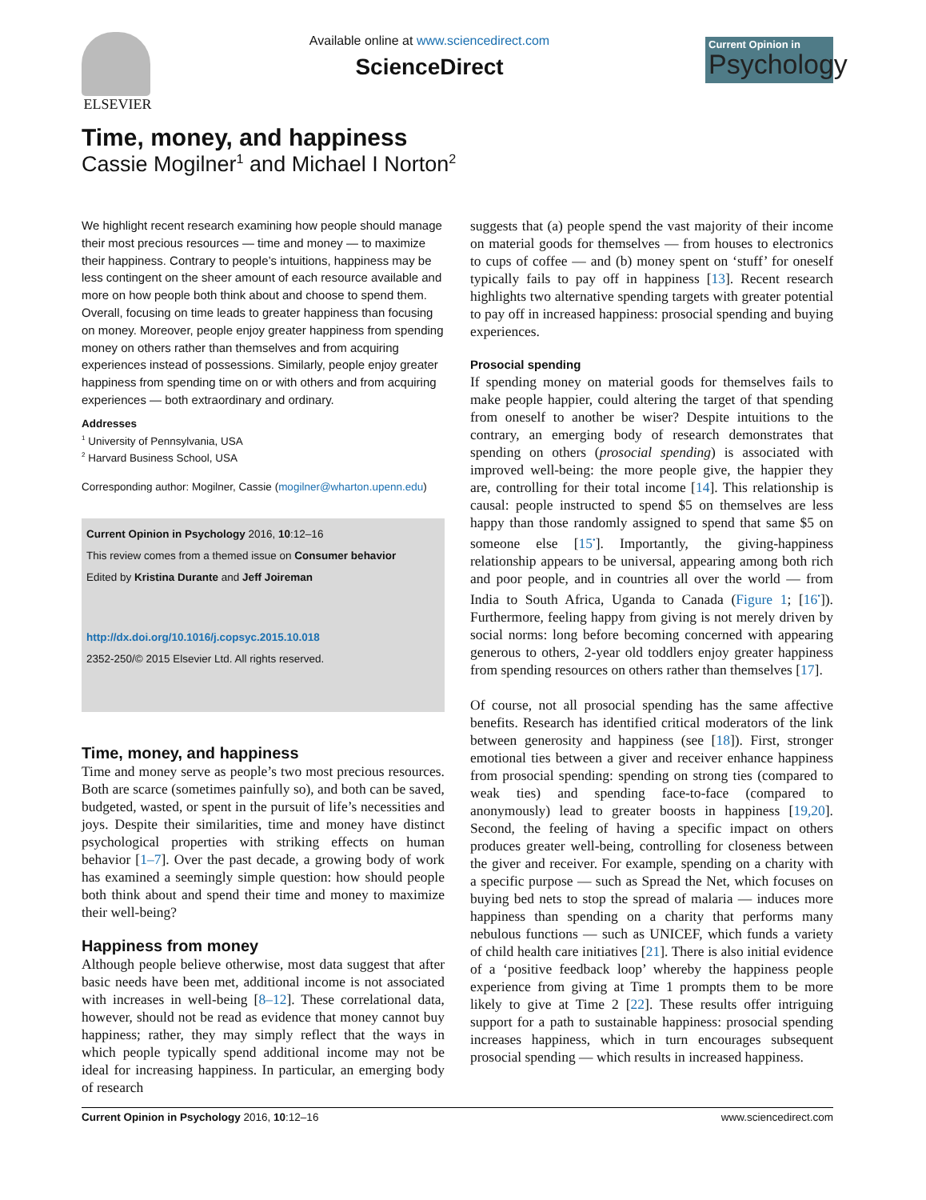ELSEVIER Available online at www.sciencedirect.com
ScienceDirect
Current Opinion in
Psychology
Time, money, and happiness
Cassie Mogilner<sup>1</sup> and Michael I Norton<sup>2</sup>
We highlight recent research examining how people should manage their most precious resources — time and money — to maximize their happiness. Contrary to people’s intuitions, happiness may be less contingent on the sheer amount of each resource available and more on how people both think about and choose to spend them. Overall, focusing on time leads to greater happiness than focusing on money. Moreover, people enjoy greater happiness from spending money on others rather than themselves and from acquiring experiences instead of possessions. Similarly, people enjoy greater happiness from spending time on or with others and from acquiring experiences — both extraordinary and ordinary.
Addresses
<sup>1</sup> University of Pennsylvania, USA
<sup>2</sup> Harvard Business School, USA
Corresponding author: Mogilner, Cassie (mogilner@wharton.upenn.edu)
Current Opinion in Psychology 2016, 10:12–16
This review comes from a themed issue on Consumer behavior
Edited by Kristina Durante and Jeff Joireman
http://dx.doi.org/10.1016/j.copsyc.2015.10.018
2352-250/© 2015 Elsevier Ltd. All rights reserved.
Time, money, and happiness
Time and money serve as people’s two most precious resources. Both are scarce (sometimes painfully so), and both can be saved, budgeted, wasted, or spent in the pursuit of life’s necessities and joys. Despite their similarities, time and money have distinct psychological properties with striking effects on human behavior [1–7]. Over the past decade, a growing body of work has examined a seemingly simple question: how should people both think about and spend their time and money to maximize their well-being?
Happiness from money
Although people believe otherwise, most data suggest that after basic needs have been met, additional income is not associated with increases in well-being [8–12]. These correlational data, however, should not be read as evidence that money cannot buy happiness; rather, they may simply reflect that the ways in which people typically spend additional income may not be ideal for increasing happiness. In particular, an emerging body of research
suggests that (a) people spend the vast majority of their income on material goods for themselves — from houses to electronics to cups of coffee — and (b) money spent on ‘stuff’ for oneself typically fails to pay off in happiness [13]. Recent research highlights two alternative spending targets with greater potential to pay off in increased happiness: prosocial spending and buying experiences.
Prosocial spending
If spending money on material goods for themselves fails to make people happier, could altering the target of that spending from oneself to another be wiser? Despite intuitions to the contrary, an emerging body of research demonstrates that spending on others (prosocial spending) is associated with improved well-being: the more people give, the happier they are, controlling for their total income [14]. This relationship is causal: people instructed to spend $5 on themselves are less happy than those randomly assigned to spend that same $5 on someone else [15<sup>•</sup>]. Importantly, the giving-happiness relationship appears to be universal, appearing among both rich and poor people, and in countries all over the world — from India to South Africa, Uganda to Canada (Figure 1; [16<sup>•</sup>]). Furthermore, feeling happy from giving is not merely driven by social norms: long before becoming concerned with appearing generous to others, 2-year old toddlers enjoy greater happiness from spending resources on others rather than themselves [17].
Of course, not all prosocial spending has the same affective benefits. Research has identified critical moderators of the link between generosity and happiness (see [18]). First, stronger emotional ties between a giver and receiver enhance happiness from prosocial spending: spending on strong ties (compared to weak ties) and spending face-to-face (compared to anonymously) lead to greater boosts in happiness [19,20]. Second, the feeling of having a specific impact on others produces greater well-being, controlling for closeness between the giver and receiver. For example, spending on a charity with a specific purpose — such as Spread the Net, which focuses on buying bed nets to stop the spread of malaria — induces more happiness than spending on a charity that performs many nebulous functions — such as UNICEF, which funds a variety of child health care initiatives [21]. There is also initial evidence of a ‘positive feedback loop’ whereby the happiness people experience from giving at Time 1 prompts them to be more likely to give at Time 2 [22]. These results offer intriguing support for a path to sustainable happiness: prosocial spending increases happiness, which in turn encourages subsequent prosocial spending — which results in increased happiness.
Current Opinion in Psychology 2016, 10:12–16 www.sciencedirect.com